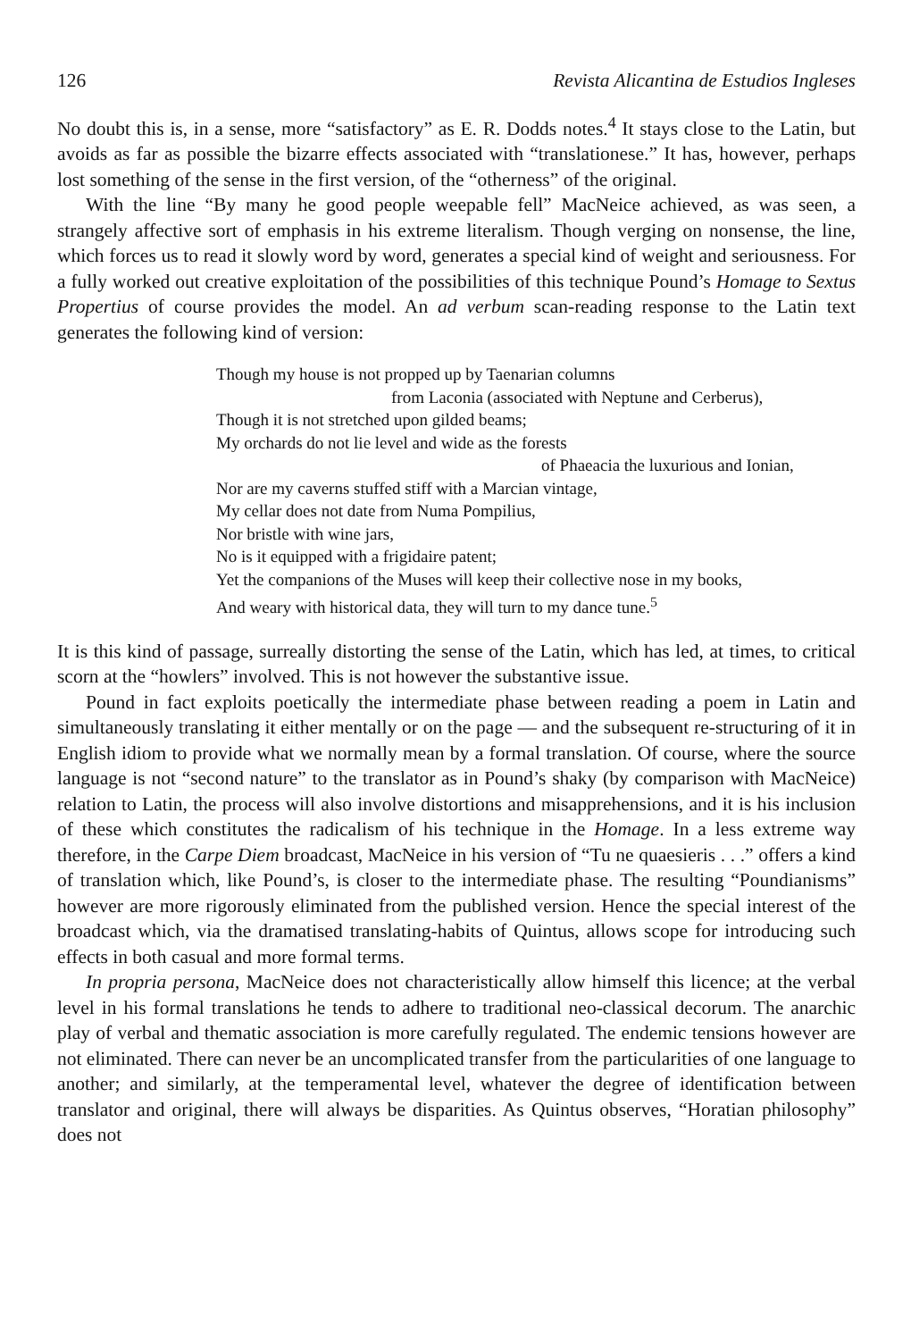126 Revista Alicantina de Estudios Ingleses
No doubt this is, in a sense, more “satisfactory” as E. R. Dodds notes.<sup>4</sup> It stays close to the Latin, but avoids as far as possible the bizarre effects associated with “translationese.” It has, however, perhaps lost something of the sense in the first version, of the “otherness” of the original.
With the line “By many he good people weepable fell” MacNeice achieved, as was seen, a strangely affective sort of emphasis in his extreme literalism. Though verging on nonsense, the line, which forces us to read it slowly word by word, generates a special kind of weight and seriousness. For a fully worked out creative exploitation of the possibilities of this technique Pound’s Homage to Sextus Propertius of course provides the model. An ad verbum scan-reading response to the Latin text generates the following kind of version:
Though my house is not propped up by Taenarian columns
from Laconia (associated with Neptune and Cerberus),
Though it is not stretched upon gilded beams;
My orchards do not lie level and wide as the forests
of Phaeacia the luxurious and Ionian,
Nor are my caverns stuffed stiff with a Marcian vintage,
My cellar does not date from Numa Pompilius,
Nor bristle with wine jars,
No is it equipped with a frigidaire patent;
Yet the companions of the Muses will keep their collective nose in my books,
And weary with historical data, they will turn to my dance tune.<sup>5</sup>
It is this kind of passage, surreally distorting the sense of the Latin, which has led, at times, to critical scorn at the “howlers” involved. This is not however the substantive issue.
Pound in fact exploits poetically the intermediate phase between reading a poem in Latin and simultaneously translating it either mentally or on the page — and the subsequent re-structuring of it in English idiom to provide what we normally mean by a formal translation. Of course, where the source language is not “second nature” to the translator as in Pound’s shaky (by comparison with MacNeice) relation to Latin, the process will also involve distortions and misapprehensions, and it is his inclusion of these which constitutes the radicalism of his technique in the Homage. In a less extreme way therefore, in the Carpe Diem broadcast, MacNeice in his version of “Tu ne quaesieris . . .” offers a kind of translation which, like Pound’s, is closer to the intermediate phase. The resulting “Poundianisms” however are more rigorously eliminated from the published version. Hence the special interest of the broadcast which, via the dramatised translating-habits of Quintus, allows scope for introducing such effects in both casual and more formal terms.
In propria persona, MacNeice does not characteristically allow himself this licence; at the verbal level in his formal translations he tends to adhere to traditional neo-classical decorum. The anarchic play of verbal and thematic association is more carefully regulated. The endemic tensions however are not eliminated. There can never be an uncomplicated transfer from the particularities of one language to another; and similarly, at the temperamental level, whatever the degree of identification between translator and original, there will always be disparities. As Quintus observes, “Horatian philosophy” does not